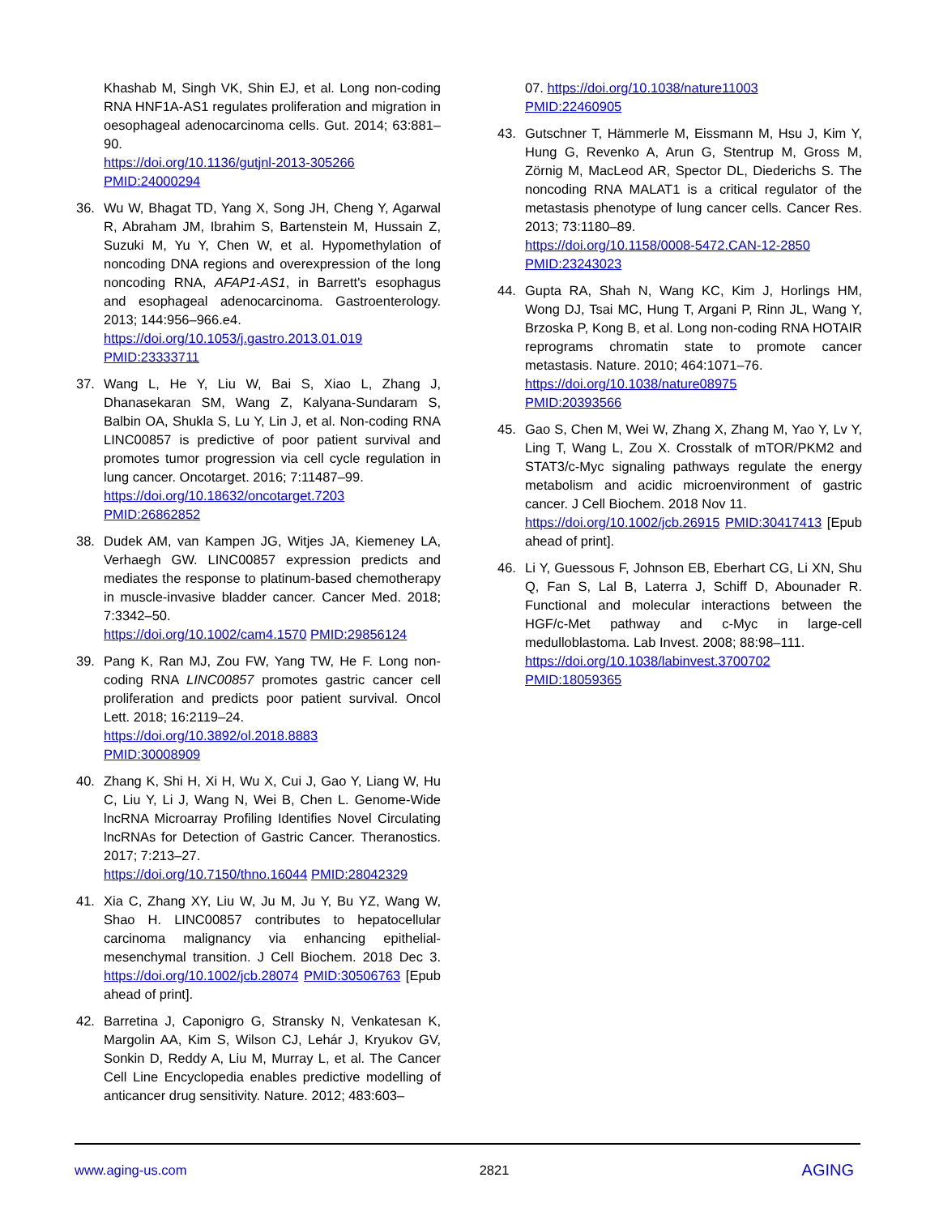Khashab M, Singh VK, Shin EJ, et al. Long non-coding RNA HNF1A-AS1 regulates proliferation and migration in oesophageal adenocarcinoma cells. Gut. 2014; 63:881–90.
https://doi.org/10.1136/gutjnl-2013-305266
PMID:24000294
36. Wu W, Bhagat TD, Yang X, Song JH, Cheng Y, Agarwal R, Abraham JM, Ibrahim S, Bartenstein M, Hussain Z, Suzuki M, Yu Y, Chen W, et al. Hypomethylation of noncoding DNA regions and overexpression of the long noncoding RNA, AFAP1-AS1, in Barrett's esophagus and esophageal adenocarcinoma. Gastroenterology. 2013; 144:956–966.e4.
https://doi.org/10.1053/j.gastro.2013.01.019
PMID:23333711
37. Wang L, He Y, Liu W, Bai S, Xiao L, Zhang J, Dhanasekaran SM, Wang Z, Kalyana-Sundaram S, Balbin OA, Shukla S, Lu Y, Lin J, et al. Non-coding RNA LINC00857 is predictive of poor patient survival and promotes tumor progression via cell cycle regulation in lung cancer. Oncotarget. 2016; 7:11487–99.
https://doi.org/10.18632/oncotarget.7203
PMID:26862852
38. Dudek AM, van Kampen JG, Witjes JA, Kiemeney LA, Verhaegh GW. LINC00857 expression predicts and mediates the response to platinum-based chemotherapy in muscle-invasive bladder cancer. Cancer Med. 2018; 7:3342–50.
https://doi.org/10.1002/cam4.1570 PMID:29856124
39. Pang K, Ran MJ, Zou FW, Yang TW, He F. Long non-coding RNA LINC00857 promotes gastric cancer cell proliferation and predicts poor patient survival. Oncol Lett. 2018; 16:2119–24.
https://doi.org/10.3892/ol.2018.8883
PMID:30008909
40. Zhang K, Shi H, Xi H, Wu X, Cui J, Gao Y, Liang W, Hu C, Liu Y, Li J, Wang N, Wei B, Chen L. Genome-Wide lncRNA Microarray Profiling Identifies Novel Circulating lncRNAs for Detection of Gastric Cancer. Theranostics. 2017; 7:213–27.
https://doi.org/10.7150/thno.16044 PMID:28042329
41. Xia C, Zhang XY, Liu W, Ju M, Ju Y, Bu YZ, Wang W, Shao H. LINC00857 contributes to hepatocellular carcinoma malignancy via enhancing epithelial-mesenchymal transition. J Cell Biochem. 2018 Dec 3. https://doi.org/10.1002/jcb.28074 PMID:30506763 [Epub ahead of print].
42. Barretina J, Caponigro G, Stransky N, Venkatesan K, Margolin AA, Kim S, Wilson CJ, Lehár J, Kryukov GV, Sonkin D, Reddy A, Liu M, Murray L, et al. The Cancer Cell Line Encyclopedia enables predictive modelling of anticancer drug sensitivity. Nature. 2012; 483:603–
07. https://doi.org/10.1038/nature11003
PMID:22460905
43. Gutschner T, Hämmerle M, Eissmann M, Hsu J, Kim Y, Hung G, Revenko A, Arun G, Stentrup M, Gross M, Zörnig M, MacLeod AR, Spector DL, Diederichs S. The noncoding RNA MALAT1 is a critical regulator of the metastasis phenotype of lung cancer cells. Cancer Res. 2013; 73:1180–89.
https://doi.org/10.1158/0008-5472.CAN-12-2850
PMID:23243023
44. Gupta RA, Shah N, Wang KC, Kim J, Horlings HM, Wong DJ, Tsai MC, Hung T, Argani P, Rinn JL, Wang Y, Brzoska P, Kong B, et al. Long non-coding RNA HOTAIR reprograms chromatin state to promote cancer metastasis. Nature. 2010; 464:1071–76.
https://doi.org/10.1038/nature08975
PMID:20393566
45. Gao S, Chen M, Wei W, Zhang X, Zhang M, Yao Y, Lv Y, Ling T, Wang L, Zou X. Crosstalk of mTOR/PKM2 and STAT3/c-Myc signaling pathways regulate the energy metabolism and acidic microenvironment of gastric cancer. J Cell Biochem. 2018 Nov 11.
https://doi.org/10.1002/jcb.26915 PMID:30417413 [Epub ahead of print].
46. Li Y, Guessous F, Johnson EB, Eberhart CG, Li XN, Shu Q, Fan S, Lal B, Laterra J, Schiff D, Abounader R. Functional and molecular interactions between the HGF/c-Met pathway and c-Myc in large-cell medulloblastoma. Lab Invest. 2008; 88:98–111.
https://doi.org/10.1038/labinvest.3700702
PMID:18059365
www.aging-us.com 2821 AGING